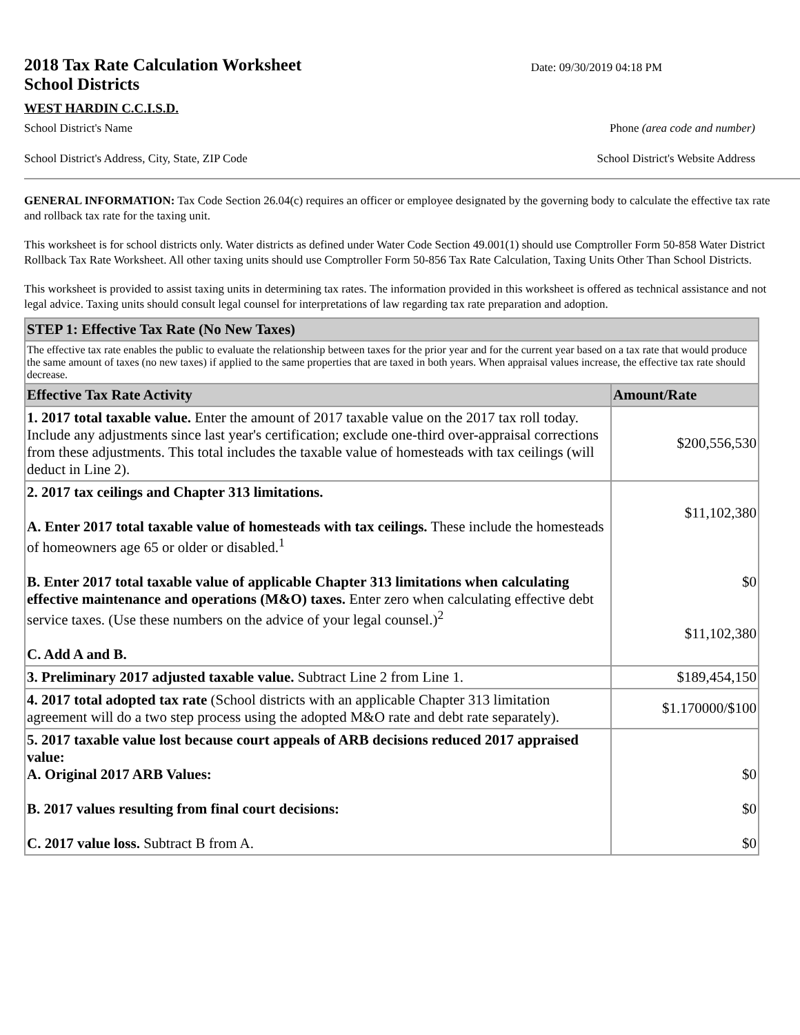2018 Tax Rate Calculation Worksheet
School Districts
Date: 09/30/2019 04:18 PM
WEST HARDIN C.C.I.S.D.
School District's Name Phone (area code and number)
School District's Address, City, State, ZIP Code School District's Website Address
GENERAL INFORMATION: Tax Code Section 26.04(c) requires an officer or employee designated by the governing body to calculate the effective tax rate and rollback tax rate for the taxing unit.
This worksheet is for school districts only. Water districts as defined under Water Code Section 49.001(1) should use Comptroller Form 50-858 Water District Rollback Tax Rate Worksheet. All other taxing units should use Comptroller Form 50-856 Tax Rate Calculation, Taxing Units Other Than School Districts.
This worksheet is provided to assist taxing units in determining tax rates. The information provided in this worksheet is offered as technical assistance and not legal advice. Taxing units should consult legal counsel for interpretations of law regarding tax rate preparation and adoption.
| STEP 1: Effective Tax Rate (No New Taxes) | |
| --- | --- |
| The effective tax rate enables the public to evaluate the relationship between taxes for the prior year and for the current year based on a tax rate that would produce the same amount of taxes (no new taxes) if applied to the same properties that are taxed in both years. When appraisal values increase, the effective tax rate should decrease. | |
| Effective Tax Rate Activity | Amount/Rate |
| 1. 2017 total taxable value. Enter the amount of 2017 taxable value on the 2017 tax roll today. Include any adjustments since last year's certification; exclude one-third over-appraisal corrections from these adjustments. This total includes the taxable value of homesteads with tax ceilings (will deduct in Line 2). | $200,556,530 |
| 2. 2017 tax ceilings and Chapter 313 limitations. A. Enter 2017 total taxable value of homesteads with tax ceilings. These include the homesteads of homeowners age 65 or older or disabled.<sup>1</sup> B. Enter 2017 total taxable value of applicable Chapter 313 limitations when calculating effective maintenance and operations (M&O) taxes. Enter zero when calculating effective debt service taxes. (Use these numbers on the advice of your legal counsel.)<sup>2</sup> C. Add A and B. | $11,102,380 $0 $11,102,380 |
| 3. Preliminary 2017 adjusted taxable value. Subtract Line 2 from Line 1. | $189,454,150 |
| 4. 2017 total adopted tax rate (School districts with an applicable Chapter 313 limitation agreement will do a two step process using the adopted M&O rate and debt rate separately). | $1.170000/$100 |
| 5. 2017 taxable value lost because court appeals of ARB decisions reduced 2017 appraised value: A. Original 2017 ARB Values: B. 2017 values resulting from final court decisions: C. 2017 value loss. Subtract B from A. | $0 $0 $0 |